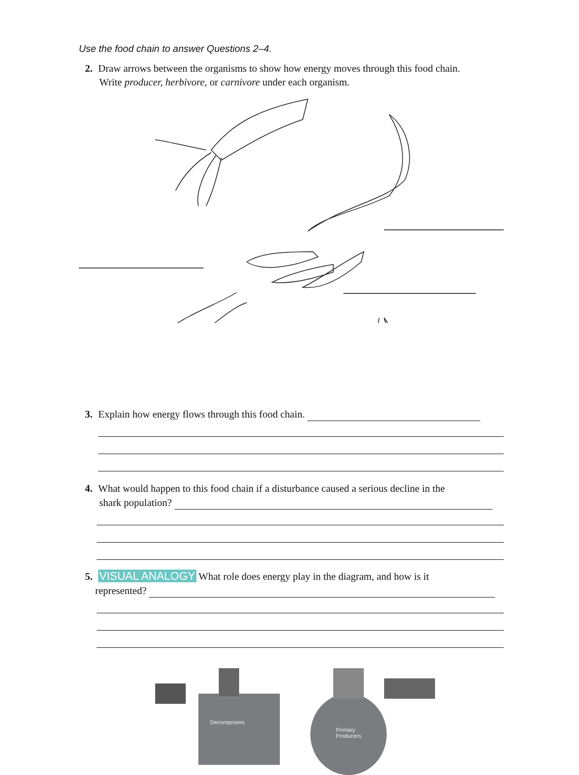Use the food chain to answer Questions 2–4.
2. Draw arrows between the organisms to show how energy moves through this food chain.
Write producer, herbivore, or carnivore under each organism.
3. Explain how energy flows through this food chain.
4. What would happen to this food chain if a disturbance caused a serious decline in the
shark population?
5. VISUAL ANALOGY What role does energy play in the diagram, and how is it
represented?
Decomposers
Primary
Producers